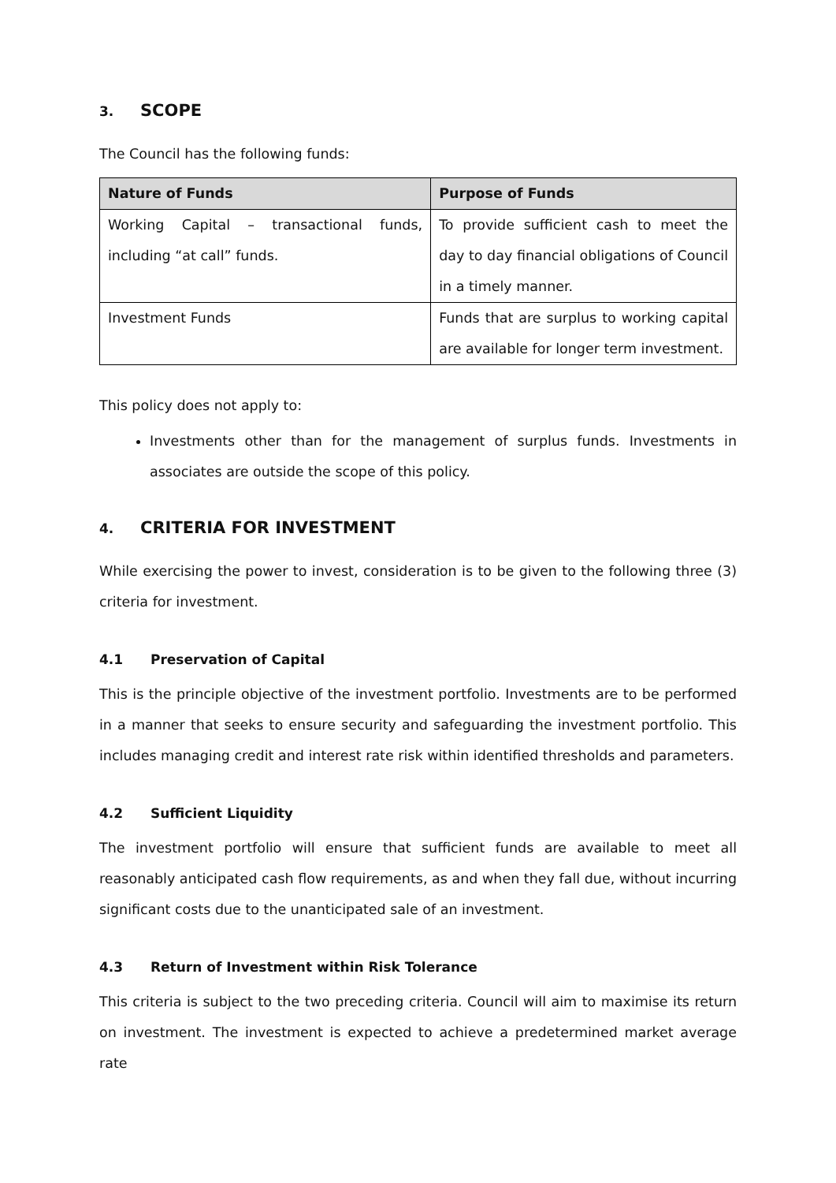3. SCOPE
The Council has the following funds:
| Nature of Funds | Purpose of Funds |
| --- | --- |
| Working Capital – transactional funds, including “at call” funds. | To provide sufficient cash to meet the day to day financial obligations of Council in a timely manner. |
| Investment Funds | Funds that are surplus to working capital are available for longer term investment. |
This policy does not apply to:
Investments other than for the management of surplus funds. Investments in associates are outside the scope of this policy.
4. CRITERIA FOR INVESTMENT
While exercising the power to invest, consideration is to be given to the following three (3) criteria for investment.
4.1 Preservation of Capital
This is the principle objective of the investment portfolio. Investments are to be performed in a manner that seeks to ensure security and safeguarding the investment portfolio. This includes managing credit and interest rate risk within identified thresholds and parameters.
4.2 Sufficient Liquidity
The investment portfolio will ensure that sufficient funds are available to meet all reasonably anticipated cash flow requirements, as and when they fall due, without incurring significant costs due to the unanticipated sale of an investment.
4.3 Return of Investment within Risk Tolerance
This criteria is subject to the two preceding criteria. Council will aim to maximise its return on investment. The investment is expected to achieve a predetermined market average rate